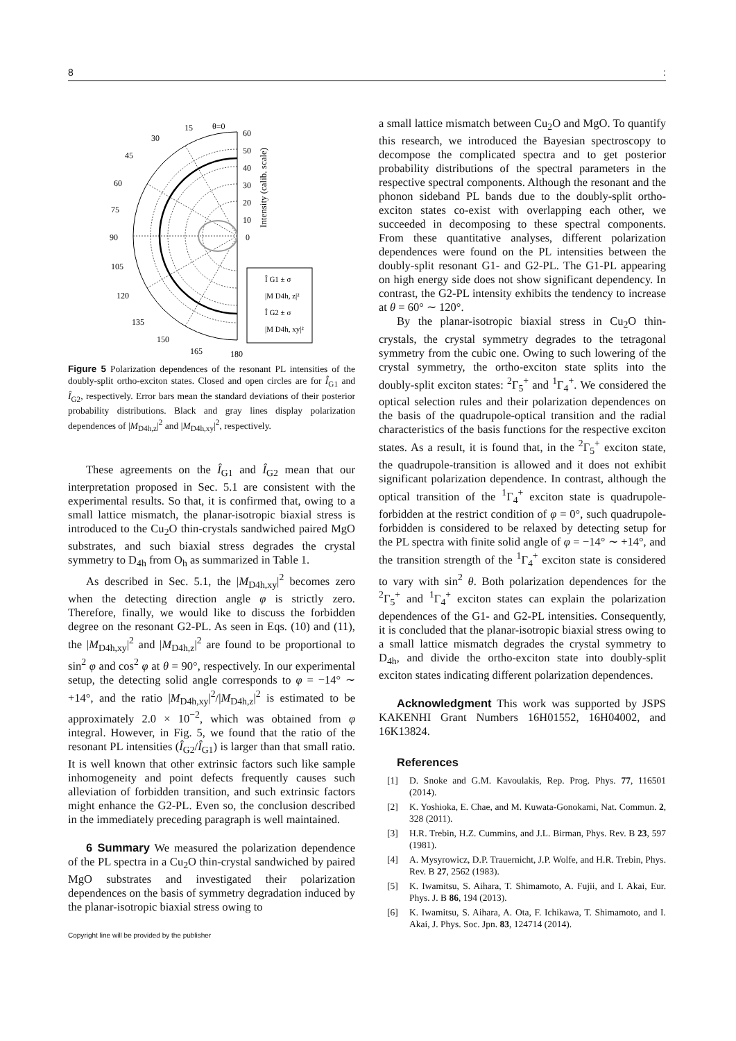8:
θ=0
60
50
40
30
20
10
0
90
15
30
45
60
75
105
120
135
150
165
180
Î G1 ± σ
|M D4h, z|²
Î G2 ± σ
|M D4h, xy|²
Intensity (calib. scale)
Figure 5 Polarization dependences of the resonant PL intensities of the doubly-split ortho-exciton states. Closed and open circles are for Î<sub>G1</sub> and Î<sub>G2</sub>, respectively. Error bars mean the standard deviations of their posterior probability distributions. Black and gray lines display polarization dependences of |M<sub>D4h,z</sub>|<sup>2</sup> and |M<sub>D4h,xy</sub>|<sup>2</sup>, respectively.
These agreements on the Î<sub>G1</sub> and Î<sub>G2</sub> mean that our interpretation proposed in Sec. 5.1 are consistent with the experimental results. So that, it is confirmed that, owing to a small lattice mismatch, the planar-isotropic biaxial stress is introduced to the Cu<sub>2</sub>O thin-crystals sandwiched paired MgO substrates, and such biaxial stress degrades the crystal symmetry to D<sub>4h</sub> from O<sub>h</sub> as summarized in Table 1.
As described in Sec. 5.1, the |M<sub>D4h,xy</sub>|<sup>2</sup> becomes zero when the detecting direction angle φ is strictly zero. Therefore, finally, we would like to discuss the forbidden degree on the resonant G2-PL. As seen in Eqs. (10) and (11), the |M<sub>D4h,xy</sub>|<sup>2</sup> and |M<sub>D4h,z</sub>|<sup>2</sup> are found to be proportional to sin<sup>2</sup> φ and cos<sup>2</sup> φ at θ = 90°, respectively. In our experimental setup, the detecting solid angle corresponds to φ = −14° ∼ +14°, and the ratio |M<sub>D4h,xy</sub>|<sup>2</sup>/|M<sub>D4h,z</sub>|<sup>2</sup> is estimated to be approximately 2.0 × 10<sup>−2</sup>, which was obtained from φ integral. However, in Fig. 5, we found that the ratio of the resonant PL intensities (Î<sub>G2</sub>/Î<sub>G1</sub>) is larger than that small ratio. It is well known that other extrinsic factors such like sample inhomogeneity and point defects frequently causes such alleviation of forbidden transition, and such extrinsic factors might enhance the G2-PL. Even so, the conclusion described in the immediately preceding paragraph is well maintained.
6 Summary We measured the polarization dependence of the PL spectra in a Cu<sub>2</sub>O thin-crystal sandwiched by paired MgO substrates and investigated their polarization dependences on the basis of symmetry degradation induced by the planar-isotropic biaxial stress owing to
a small lattice mismatch between Cu<sub>2</sub>O and MgO. To quantify this research, we introduced the Bayesian spectroscopy to decompose the complicated spectra and to get posterior probability distributions of the spectral parameters in the respective spectral components. Although the resonant and the phonon sideband PL bands due to the doubly-split ortho-exciton states co-exist with overlapping each other, we succeeded in decomposing to these spectral components. From these quantitative analyses, different polarization dependences were found on the PL intensities between the doubly-split resonant G1- and G2-PL. The G1-PL appearing on high energy side does not show significant dependency. In contrast, the G2-PL intensity exhibits the tendency to increase at θ = 60° ∼ 120°.
By the planar-isotropic biaxial stress in Cu<sub>2</sub>O thin-crystals, the crystal symmetry degrades to the tetragonal symmetry from the cubic one. Owing to such lowering of the crystal symmetry, the ortho-exciton state splits into the doubly-split exciton states: <sup>2</sup>Γ<sub>5</sub><sup>+</sup> and <sup>1</sup>Γ<sub>4</sub><sup>+</sup>. We considered the optical selection rules and their polarization dependences on the basis of the quadrupole-optical transition and the radial characteristics of the basis functions for the respective exciton states. As a result, it is found that, in the <sup>2</sup>Γ<sub>5</sub><sup>+</sup> exciton state, the quadrupole-transition is allowed and it does not exhibit significant polarization dependence. In contrast, although the optical transition of the <sup>1</sup>Γ<sub>4</sub><sup>+</sup> exciton state is quadrupole-forbidden at the restrict condition of φ = 0°, such quadrupole-forbidden is considered to be relaxed by detecting setup for the PL spectra with finite solid angle of φ = −14° ∼ +14°, and the transition strength of the <sup>1</sup>Γ<sub>4</sub><sup>+</sup> exciton state is considered to vary with sin<sup>2</sup> θ. Both polarization dependences for the <sup>2</sup>Γ<sub>5</sub><sup>+</sup> and <sup>1</sup>Γ<sub>4</sub><sup>+</sup> exciton states can explain the polarization dependences of the G1- and G2-PL intensities. Consequently, it is concluded that the planar-isotropic biaxial stress owing to a small lattice mismatch degrades the crystal symmetry to D<sub>4h</sub>, and divide the ortho-exciton state into doubly-split exciton states indicating different polarization dependences.
Acknowledgment This work was supported by JSPS KAKENHI Grant Numbers 16H01552, 16H04002, and 16K13824.
References
[1] D. Snoke and G.M. Kavoulakis, Rep. Prog. Phys. 77, 116501 (2014).
[2] K. Yoshioka, E. Chae, and M. Kuwata-Gonokami, Nat. Commun. 2, 328 (2011).
[3] H.R. Trebin, H.Z. Cummins, and J.L. Birman, Phys. Rev. B 23, 597 (1981).
[4] A. Mysyrowicz, D.P. Trauernicht, J.P. Wolfe, and H.R. Trebin, Phys. Rev. B 27, 2562 (1983).
[5] K. Iwamitsu, S. Aihara, T. Shimamoto, A. Fujii, and I. Akai, Eur. Phys. J. B 86, 194 (2013).
[6] K. Iwamitsu, S. Aihara, A. Ota, F. Ichikawa, T. Shimamoto, and I. Akai, J. Phys. Soc. Jpn. 83, 124714 (2014).
Copyright line will be provided by the publisher